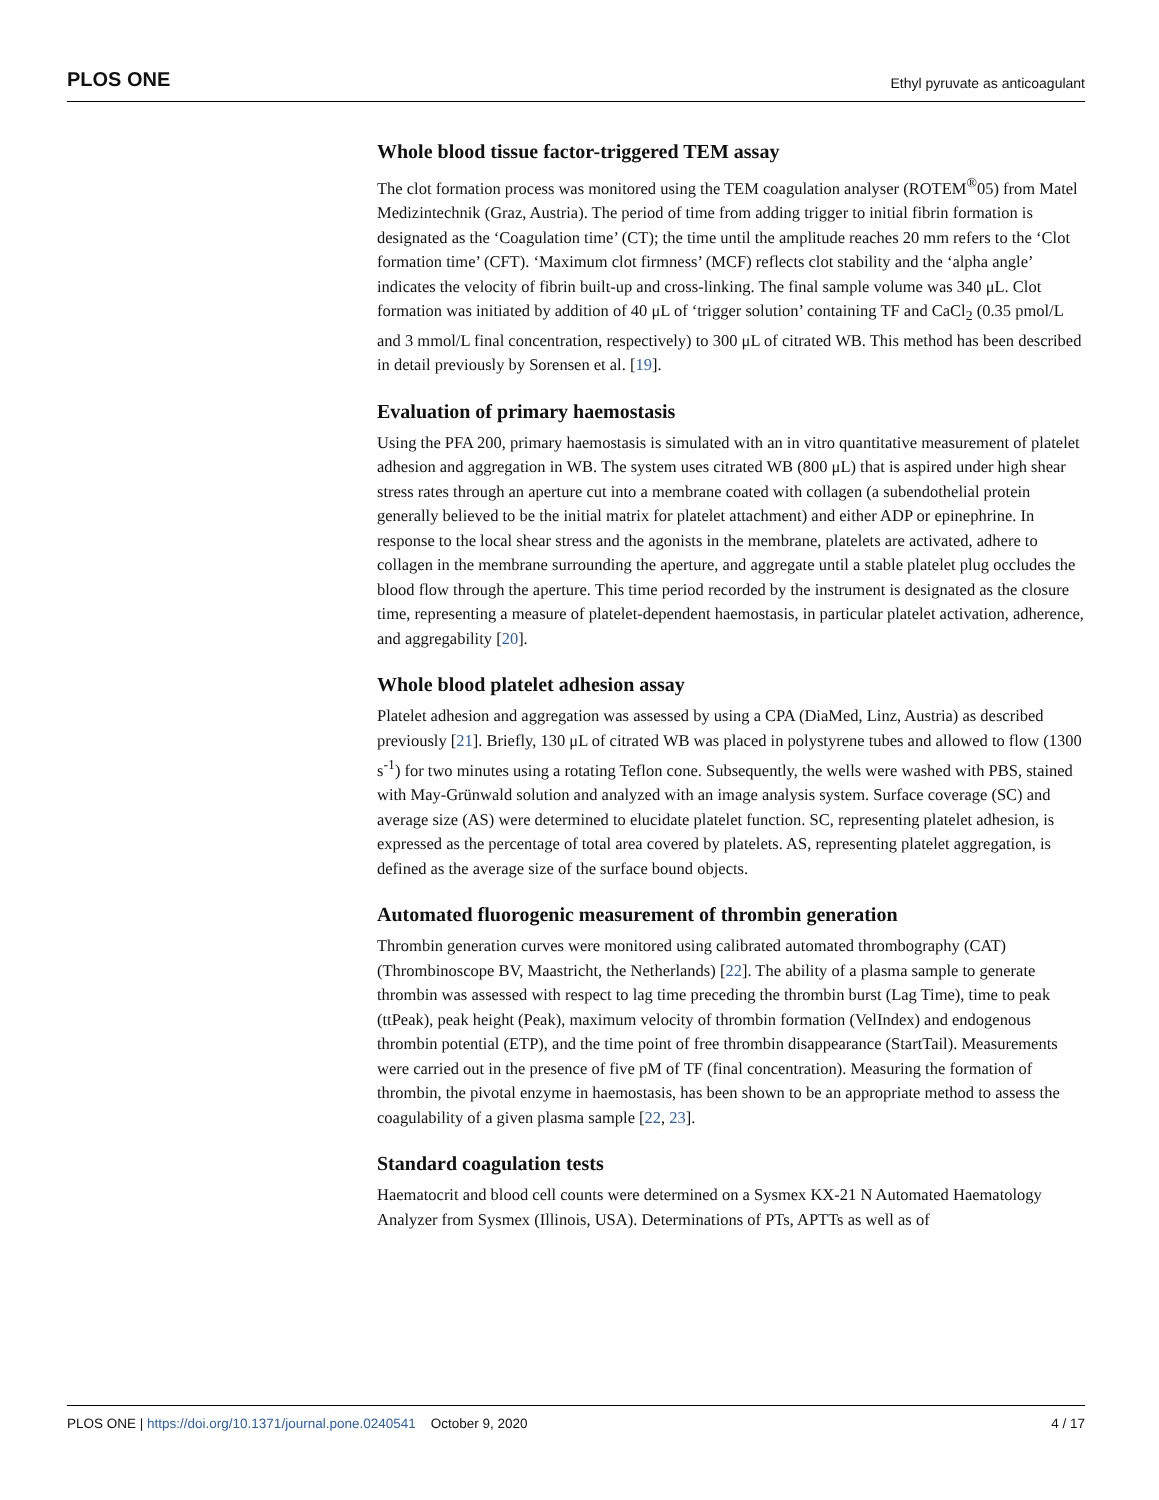PLOS ONE Ethyl pyruvate as anticoagulant
Whole blood tissue factor-triggered TEM assay
The clot formation process was monitored using the TEM coagulation analyser (ROTEM<sup>®</sup>05) from Matel Medizintechnik (Graz, Austria). The period of time from adding trigger to initial fibrin formation is designated as the ‘Coagulation time’ (CT); the time until the amplitude reaches 20 mm refers to the ‘Clot formation time’ (CFT). ‘Maximum clot firmness’ (MCF) reflects clot stability and the ‘alpha angle’ indicates the velocity of fibrin built-up and cross-linking. The final sample volume was 340 μL. Clot formation was initiated by addition of 40 μL of ‘trigger solution’ containing TF and CaCl<sub>2</sub> (0.35 pmol/L and 3 mmol/L final concentration, respectively) to 300 μL of citrated WB. This method has been described in detail previously by Sorensen et al. [19].
Evaluation of primary haemostasis
Using the PFA 200, primary haemostasis is simulated with an in vitro quantitative measurement of platelet adhesion and aggregation in WB. The system uses citrated WB (800 μL) that is aspired under high shear stress rates through an aperture cut into a membrane coated with collagen (a subendothelial protein generally believed to be the initial matrix for platelet attachment) and either ADP or epinephrine. In response to the local shear stress and the agonists in the membrane, platelets are activated, adhere to collagen in the membrane surrounding the aperture, and aggregate until a stable platelet plug occludes the blood flow through the aperture. This time period recorded by the instrument is designated as the closure time, representing a measure of platelet-dependent haemostasis, in particular platelet activation, adherence, and aggregability [20].
Whole blood platelet adhesion assay
Platelet adhesion and aggregation was assessed by using a CPA (DiaMed, Linz, Austria) as described previously [21]. Briefly, 130 μL of citrated WB was placed in polystyrene tubes and allowed to flow (1300 s<sup>-1</sup>) for two minutes using a rotating Teflon cone. Subsequently, the wells were washed with PBS, stained with May-Grünwald solution and analyzed with an image analysis system. Surface coverage (SC) and average size (AS) were determined to elucidate platelet function. SC, representing platelet adhesion, is expressed as the percentage of total area covered by platelets. AS, representing platelet aggregation, is defined as the average size of the surface bound objects.
Automated fluorogenic measurement of thrombin generation
Thrombin generation curves were monitored using calibrated automated thrombography (CAT) (Thrombinoscope BV, Maastricht, the Netherlands) [22]. The ability of a plasma sample to generate thrombin was assessed with respect to lag time preceding the thrombin burst (Lag Time), time to peak (ttPeak), peak height (Peak), maximum velocity of thrombin formation (VelIndex) and endogenous thrombin potential (ETP), and the time point of free thrombin disappearance (StartTail). Measurements were carried out in the presence of five pM of TF (final concentration). Measuring the formation of thrombin, the pivotal enzyme in haemostasis, has been shown to be an appropriate method to assess the coagulability of a given plasma sample [22, 23].
Standard coagulation tests
Haematocrit and blood cell counts were determined on a Sysmex KX-21 N Automated Haematology Analyzer from Sysmex (Illinois, USA). Determinations of PTs, APTTs as well as of
PLOS ONE | https://doi.org/10.1371/journal.pone.0240541 October 9, 2020 4 / 17